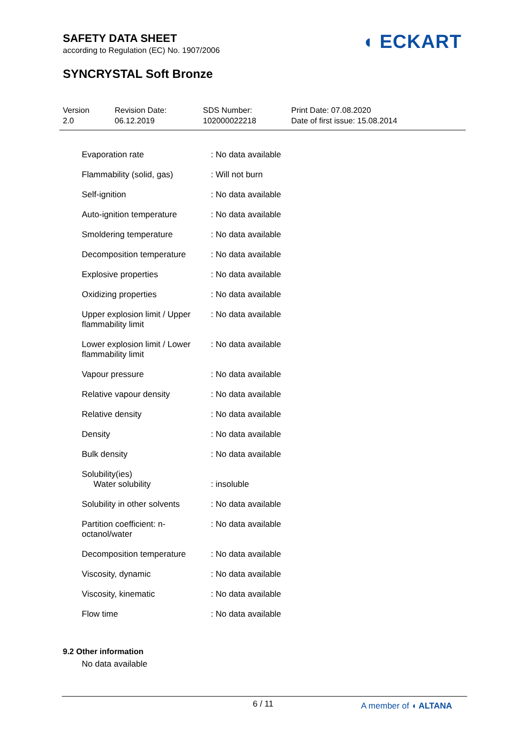SAFETY DATA SHEET
according to Regulation (EC) No. 1907/2006
◖ ECKART
SYNCRYSTAL Soft Bronze
Version
2.0
Revision Date:
06.12.2019
SDS Number:
102000022218
Print Date: 07.08.2020
Date of first issue: 15.08.2014
| Evaporation rate | : No data available |
| Flammability (solid, gas) | : Will not burn |
| Self-ignition | : No data available |
| Auto-ignition temperature | : No data available |
| Smoldering temperature | : No data available |
| Decomposition temperature | : No data available |
| Explosive properties | : No data available |
| Oxidizing properties | : No data available |
| Upper explosion limit / Upper flammability limit | : No data available |
| Lower explosion limit / Lower flammability limit | : No data available |
| Vapour pressure | : No data available |
| Relative vapour density | : No data available |
| Relative density | : No data available |
| Density | : No data available |
| Bulk density | : No data available |
| Solubility(ies) Water solubility | : insoluble |
| Solubility in other solvents | : No data available |
| Partition coefficient: n-octanol/water | : No data available |
| Decomposition temperature | : No data available |
| Viscosity, dynamic | : No data available |
| Viscosity, kinematic | : No data available |
| Flow time | : No data available |
9.2 Other information
No data available
6 / 11 A member of ◖ ALTANA